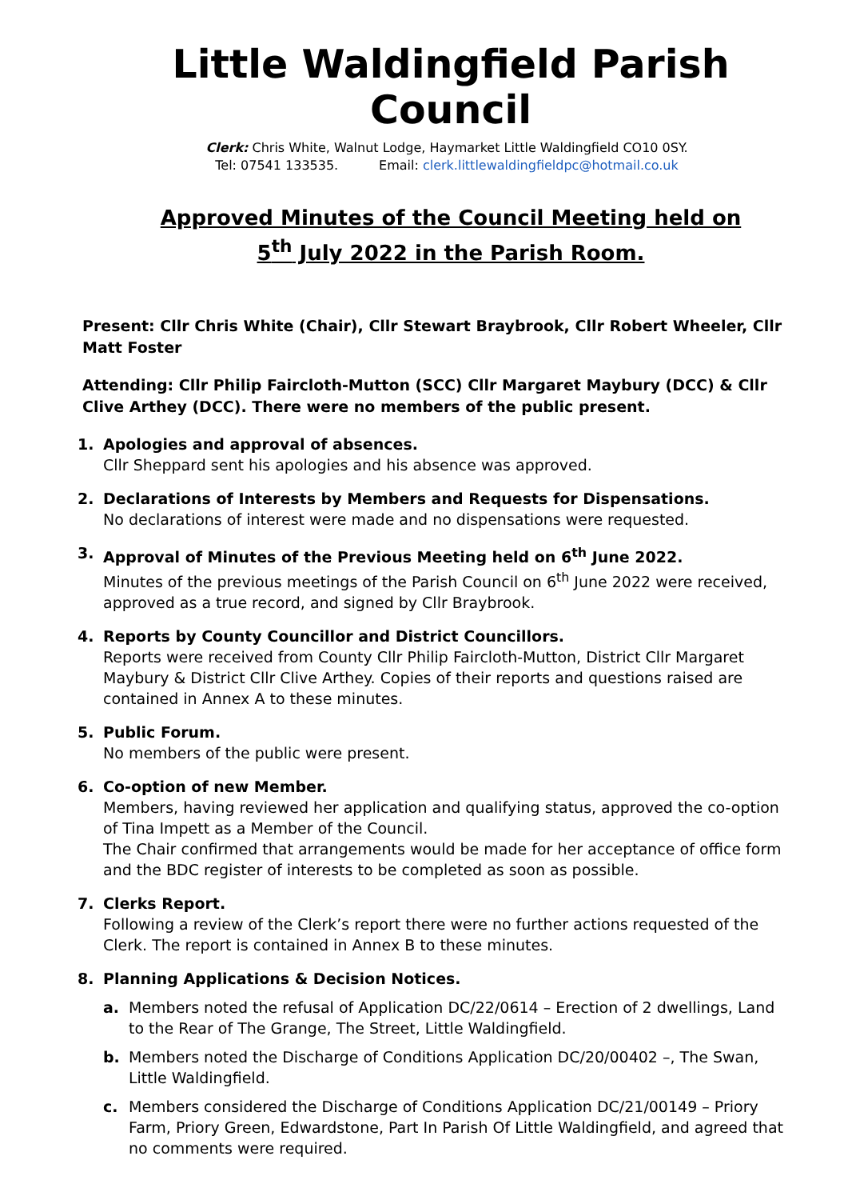Little Waldingfield Parish Council
Clerk: Chris White, Walnut Lodge, Haymarket Little Waldingfield CO10 0SY.
Tel: 07541 133535. Email: clerk.littlewaldingfieldpc@hotmail.co.uk
Approved Minutes of the Council Meeting held on
5<sup>th</sup> July 2022 in the Parish Room.
Present: Cllr Chris White (Chair), Cllr Stewart Braybrook, Cllr Robert Wheeler, Cllr Matt Foster
Attending: Cllr Philip Faircloth-Mutton (SCC) Cllr Margaret Maybury (DCC) & Cllr Clive Arthey (DCC). There were no members of the public present.
1. Apologies and approval of absences.
Cllr Sheppard sent his apologies and his absence was approved.
2. Declarations of Interests by Members and Requests for Dispensations.
No declarations of interest were made and no dispensations were requested.
3. Approval of Minutes of the Previous Meeting held on 6<sup>th</sup> June 2022.
Minutes of the previous meetings of the Parish Council on 6<sup>th</sup> June 2022 were received, approved as a true record, and signed by Cllr Braybrook.
4. Reports by County Councillor and District Councillors.
Reports were received from County Cllr Philip Faircloth-Mutton, District Cllr Margaret Maybury & District Cllr Clive Arthey. Copies of their reports and questions raised are contained in Annex A to these minutes.
5. Public Forum.
No members of the public were present.
6. Co-option of new Member.
Members, having reviewed her application and qualifying status, approved the co-option of Tina Impett as a Member of the Council.
The Chair confirmed that arrangements would be made for her acceptance of office form and the BDC register of interests to be completed as soon as possible.
7. Clerks Report.
Following a review of the Clerk’s report there were no further actions requested of the Clerk. The report is contained in Annex B to these minutes.
8. Planning Applications & Decision Notices.
a. Members noted the refusal of Application DC/22/0614 – Erection of 2 dwellings, Land to the Rear of The Grange, The Street, Little Waldingfield.
b. Members noted the Discharge of Conditions Application DC/20/00402 –, The Swan, Little Waldingfield.
c. Members considered the Discharge of Conditions Application DC/21/00149 – Priory Farm, Priory Green, Edwardstone, Part In Parish Of Little Waldingfield, and agreed that no comments were required.